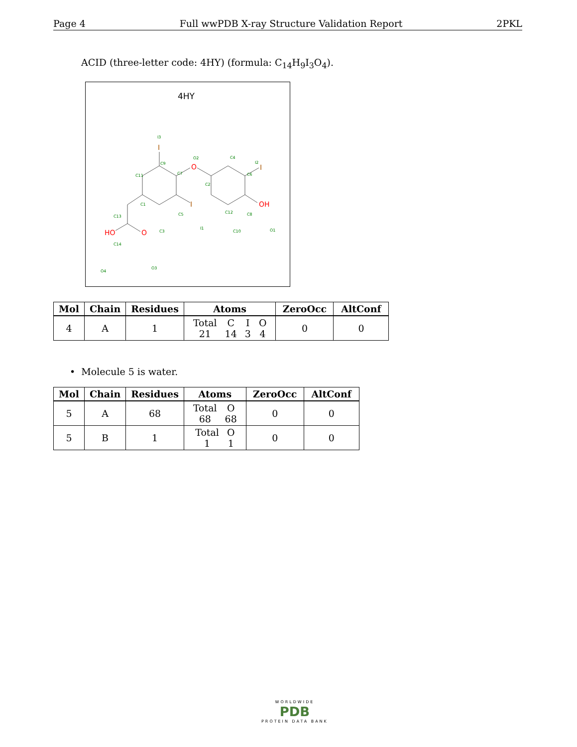Page 4 Full wwPDB X-ray Structure Validation Report 2PKL
ACID (three-letter code: 4HY) (formula: C<sub>14</sub>H<sub>9</sub>I<sub>3</sub>O<sub>4</sub>).
4HY
O
OH
HO
O
I
I
I
I3
O2
C9
C7
C11
C4
I2
C6
C2
C1
C5
C12
C8
C13
C3
I1
C10
O1
C14
O4
O3
| Mol | Chain | Residues | Atoms | ZeroOcc | AltConf |
| --- | --- | --- | --- | --- | --- |
| 4 | A | 1 | Total 21 C 14 I 3 O 4 | 0 | 0 |
• Molecule 5 is water.
| Mol | Chain | Residues | Atoms | ZeroOcc | AltConf |
| --- | --- | --- | --- | --- | --- |
| 5 | A | 68 | Total 68 O 68 | 0 | 0 |
| 5 | B | 1 | Total 1 O 1 | 0 | 0 |
WORLDWIDE
PDB
PROTEIN DATA BANK